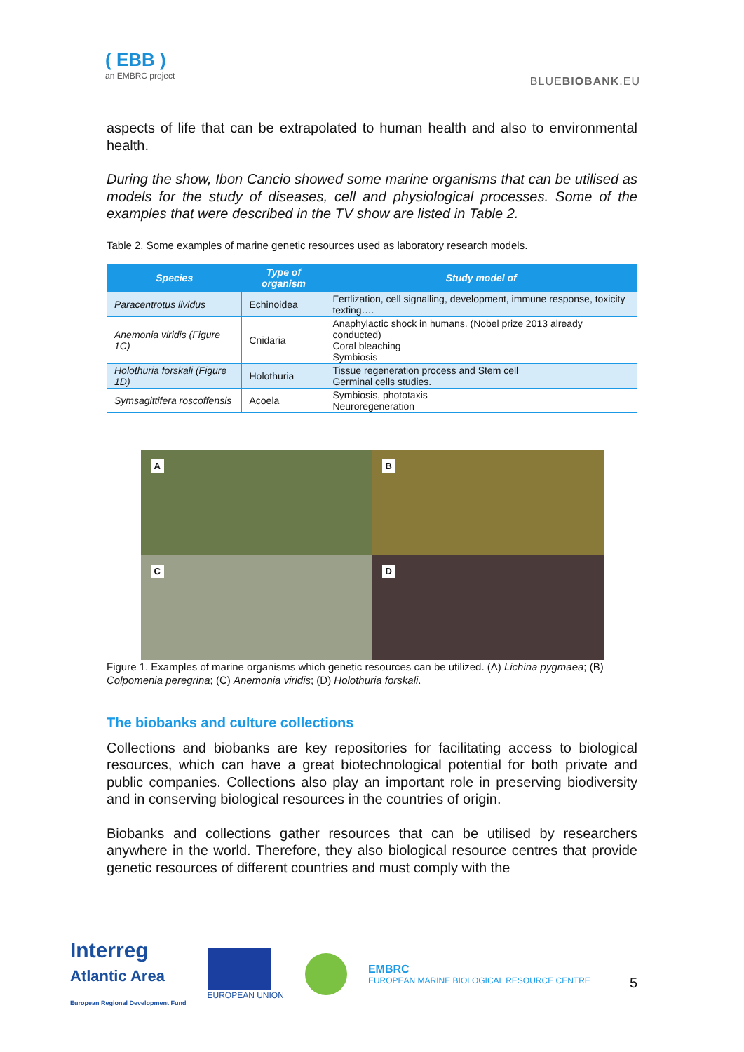( EBB )
an EMBRC project
BLUEBIOBANK.EU
aspects of life that can be extrapolated to human health and also to environmental health.
During the show, Ibon Cancio showed some marine organisms that can be utilised as models for the study of diseases, cell and physiological processes. Some of the examples that were described in the TV show are listed in Table 2.
Table 2. Some examples of marine genetic resources used as laboratory research models.
| Species | Type of organism | Study model of |
| --- | --- | --- |
| Paracentrotus lividus | Echinoidea | Fertlization, cell signalling, development, immune response, toxicity texting…. |
| Anemonia viridis (Figure 1C) | Cnidaria | Anaphylactic shock in humans. (Nobel prize 2013 already conducted) Coral bleaching Symbiosis |
| Holothuria forskali (Figure 1D) | Holothuria | Tissue regeneration process and Stem cell Germinal cells studies. |
| Symsagittifera roscoffensis | Acoela | Symbiosis, phototaxis Neuroregeneration |
A
B
C
D
Figure 1. Examples of marine organisms which genetic resources can be utilized. (A) Lichina pygmaea; (B) Colpomenia peregrina; (C) Anemonia viridis; (D) Holothuria forskali.
The biobanks and culture collections
Collections and biobanks are key repositories for facilitating access to biological resources, which can have a great biotechnological potential for both private and public companies. Collections also play an important role in preserving biodiversity and in conserving biological resources in the countries of origin.
Biobanks and collections gather resources that can be utilised by researchers anywhere in the world. Therefore, they also biological resource centres that provide genetic resources of different countries and must comply with the
Interreg
Atlantic Area
European Regional Development Fund
EUROPEAN UNION
EMBRC
EUROPEAN MARINE BIOLOGICAL RESOURCE CENTRE
5